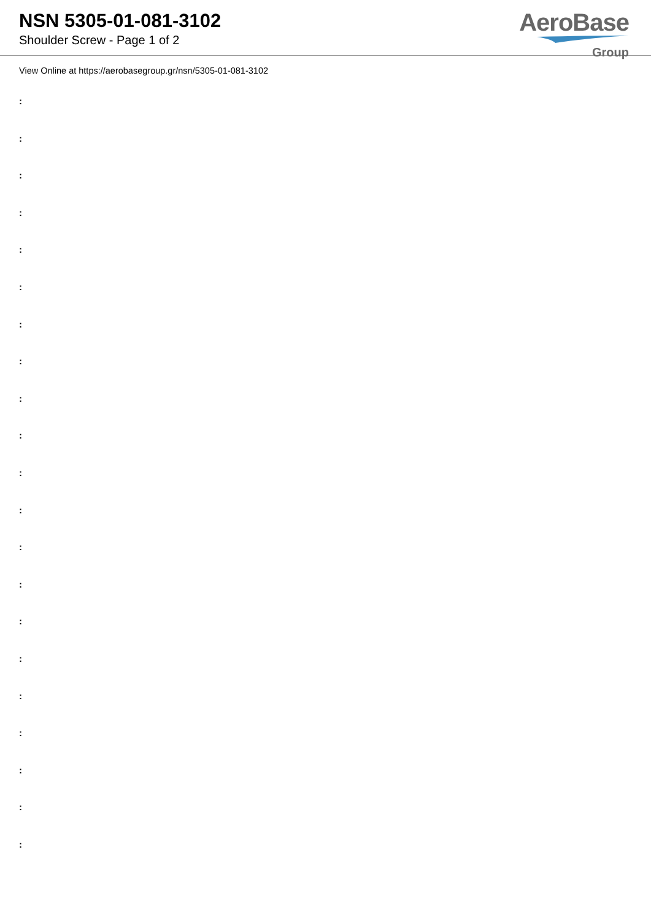NSN 5305-01-081-3102
Shoulder Screw - Page 1 of 2
AeroBase
Group
View Online at https://aerobasegroup.gr/nsn/5305-01-081-3102
:
:
:
:
:
:
:
:
:
:
:
:
:
:
:
:
:
:
:
:
: